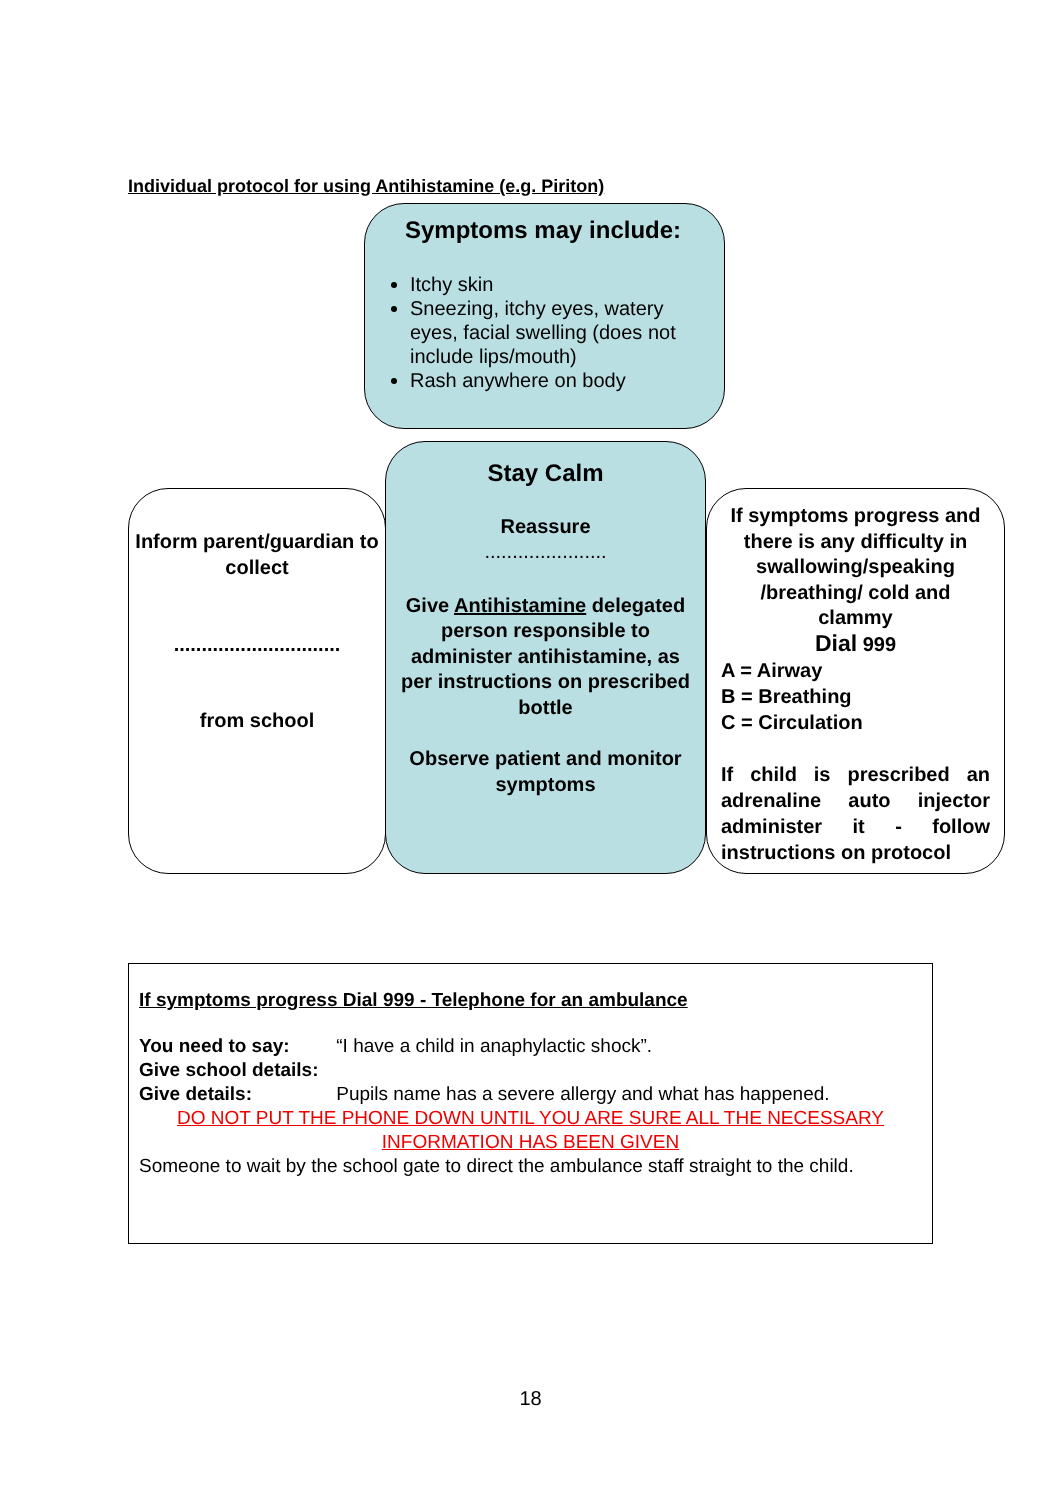Individual protocol for using Antihistamine (e.g. Piriton)
Symptoms may include:
Itchy skin
Sneezing, itchy eyes, watery eyes, facial swelling (does not include lips/mouth)
Rash anywhere on body
Inform parent/guardian to collect
..............................
from school
Stay Calm
Reassure
......................
Give Antihistamine delegated person responsible to administer antihistamine, as per instructions on prescribed bottle
Observe patient and monitor symptoms
If symptoms progress and there is any difficulty in swallowing/speaking /breathing/ cold and clammy
Dial 999
A = Airway
B = Breathing
C = Circulation
If child is prescribed an adrenaline auto injector administer it - follow instructions on protocol
If symptoms progress Dial 999 - Telephone for an ambulance
You need to say: “I have a child in anaphylactic shock”.
Give school details:
Give details: Pupils name has a severe allergy and what has happened.
DO NOT PUT THE PHONE DOWN UNTIL YOU ARE SURE ALL THE NECESSARY INFORMATION HAS BEEN GIVEN
Someone to wait by the school gate to direct the ambulance staff straight to the child.
18